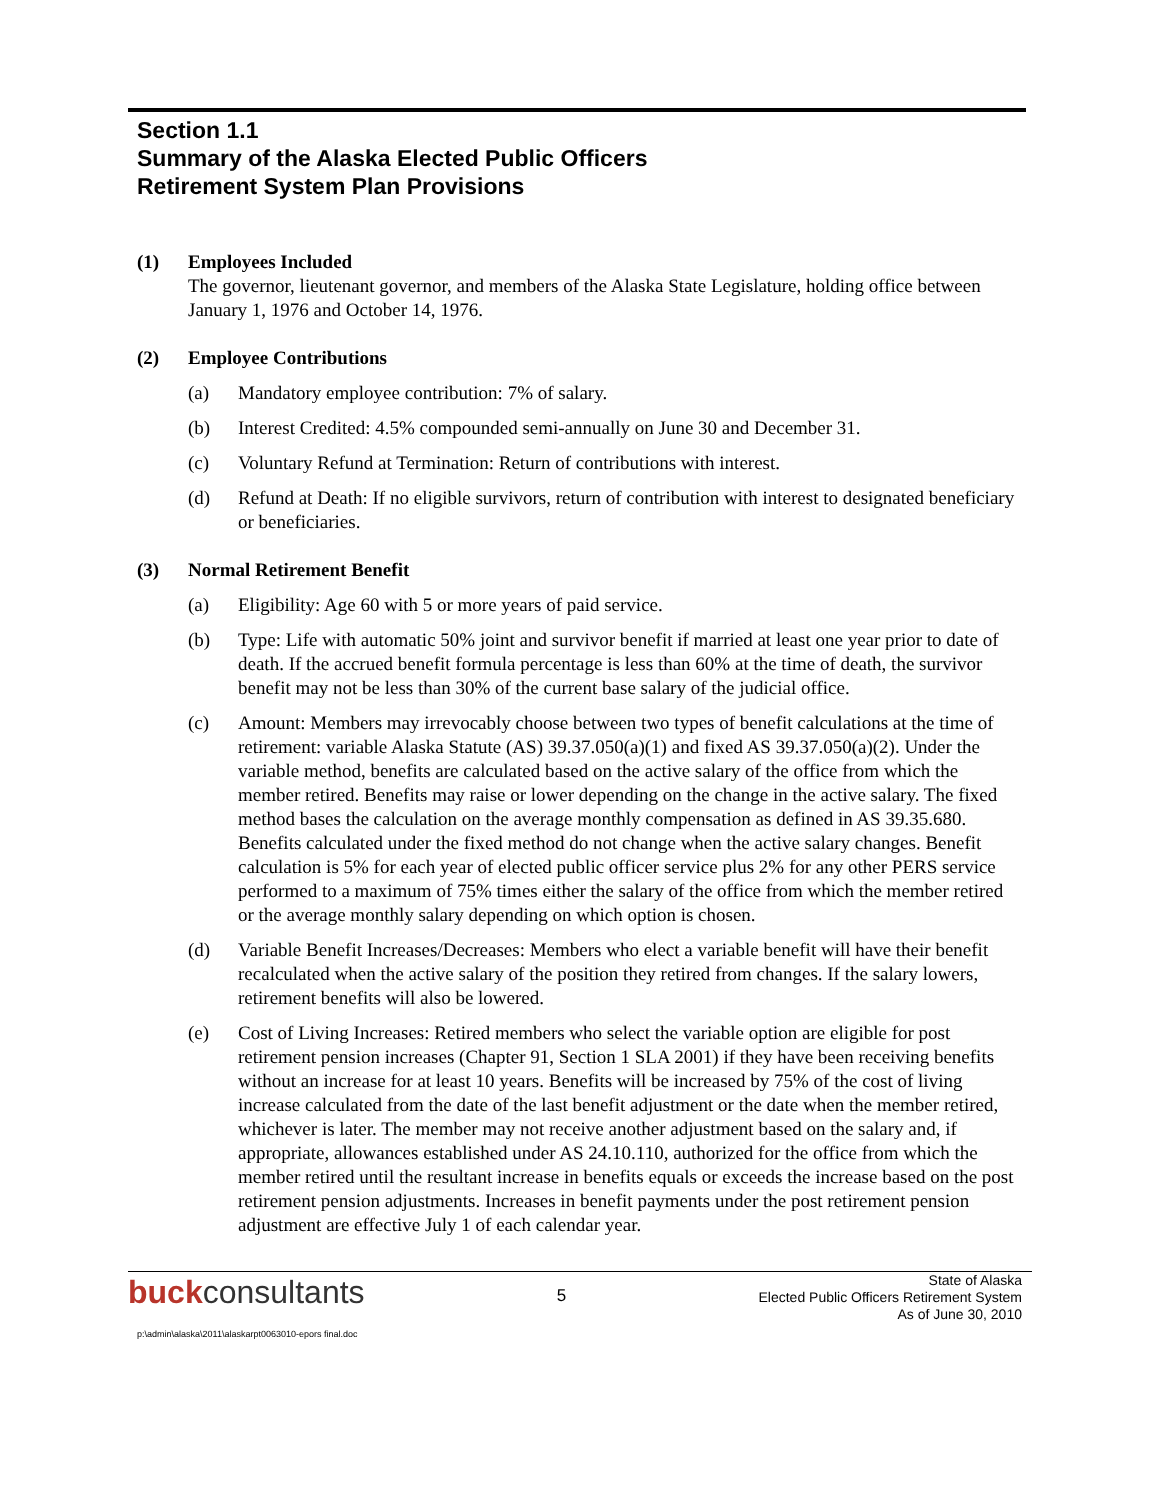Section 1.1
Summary of the Alaska Elected Public Officers
Retirement System Plan Provisions
(1) Employees Included
The governor, lieutenant governor, and members of the Alaska State Legislature, holding office between January 1, 1976 and October 14, 1976.
(2) Employee Contributions
(a) Mandatory employee contribution: 7% of salary.
(b) Interest Credited: 4.5% compounded semi-annually on June 30 and December 31.
(c) Voluntary Refund at Termination: Return of contributions with interest.
(d) Refund at Death: If no eligible survivors, return of contribution with interest to designated beneficiary or beneficiaries.
(3) Normal Retirement Benefit
(a) Eligibility: Age 60 with 5 or more years of paid service.
(b) Type: Life with automatic 50% joint and survivor benefit if married at least one year prior to date of death. If the accrued benefit formula percentage is less than 60% at the time of death, the survivor benefit may not be less than 30% of the current base salary of the judicial office.
(c) Amount: Members may irrevocably choose between two types of benefit calculations at the time of retirement: variable Alaska Statute (AS) 39.37.050(a)(1) and fixed AS 39.37.050(a)(2). Under the variable method, benefits are calculated based on the active salary of the office from which the member retired. Benefits may raise or lower depending on the change in the active salary. The fixed method bases the calculation on the average monthly compensation as defined in AS 39.35.680. Benefits calculated under the fixed method do not change when the active salary changes. Benefit calculation is 5% for each year of elected public officer service plus 2% for any other PERS service performed to a maximum of 75% times either the salary of the office from which the member retired or the average monthly salary depending on which option is chosen.
(d) Variable Benefit Increases/Decreases: Members who elect a variable benefit will have their benefit recalculated when the active salary of the position they retired from changes. If the salary lowers, retirement benefits will also be lowered.
(e) Cost of Living Increases: Retired members who select the variable option are eligible for post retirement pension increases (Chapter 91, Section 1 SLA 2001) if they have been receiving benefits without an increase for at least 10 years. Benefits will be increased by 75% of the cost of living increase calculated from the date of the last benefit adjustment or the date when the member retired, whichever is later. The member may not receive another adjustment based on the salary and, if appropriate, allowances established under AS 24.10.110, authorized for the office from which the member retired until the resultant increase in benefits equals or exceeds the increase based on the post retirement pension adjustments. Increases in benefit payments under the post retirement pension adjustment are effective July 1 of each calendar year.
buckconsultants
5
State of Alaska
Elected Public Officers Retirement System
As of June 30, 2010
p:\admin\alaska\2011\alaskarpt0063010-epors final.doc